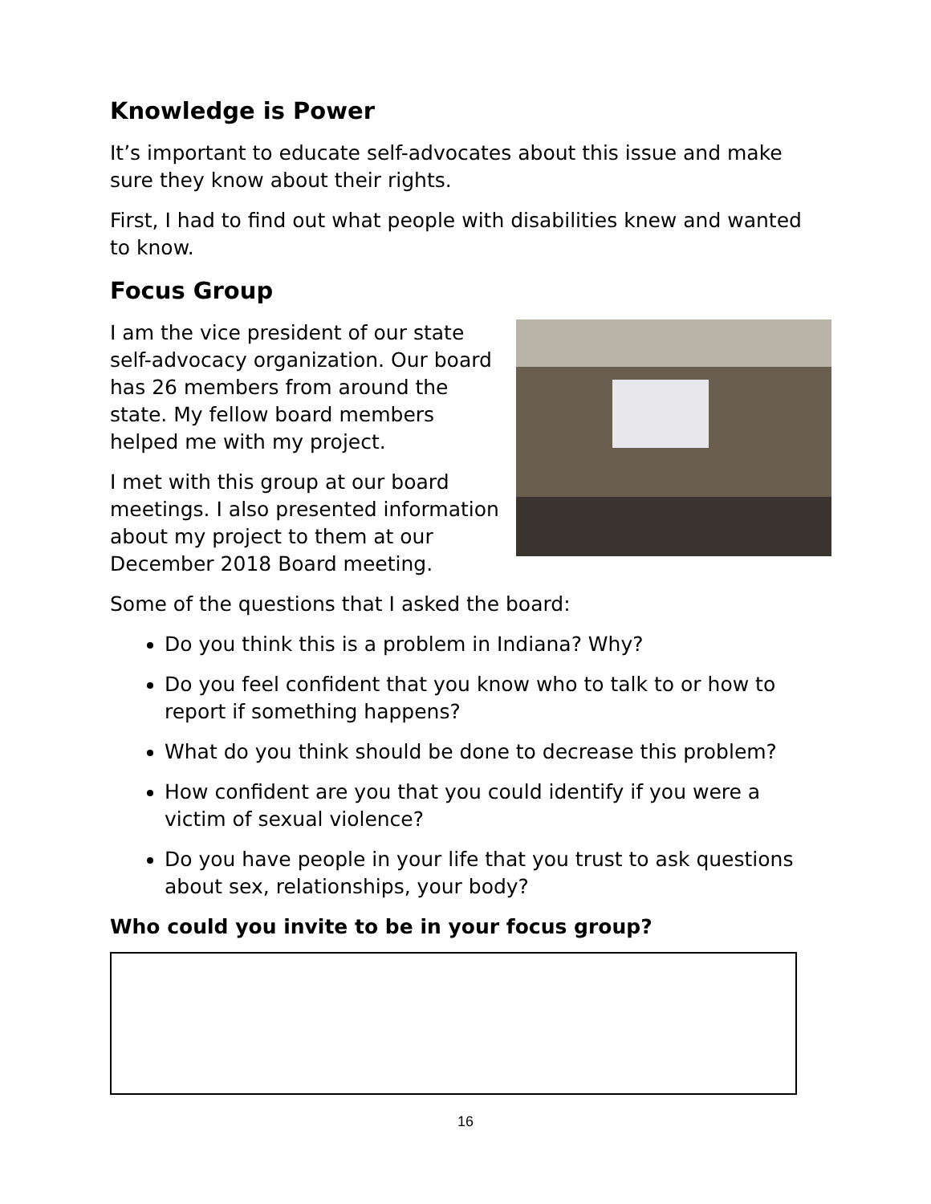Knowledge is Power
It’s important to educate self-advocates about this issue and make sure they know about their rights.
First, I had to find out what people with disabilities knew and wanted to know.
Focus Group
I am the vice president of our state self-advocacy organization. Our board has 26 members from around the state. My fellow board members helped me with my project.
I met with this group at our board meetings. I also presented information about my project to them at our December 2018 Board meeting.
Some of the questions that I asked the board:
Do you think this is a problem in Indiana? Why?
Do you feel confident that you know who to talk to or how to report if something happens?
What do you think should be done to decrease this problem?
How confident are you that you could identify if you were a victim of sexual violence?
Do you have people in your life that you trust to ask questions about sex, relationships, your body?
Who could you invite to be in your focus group?
16